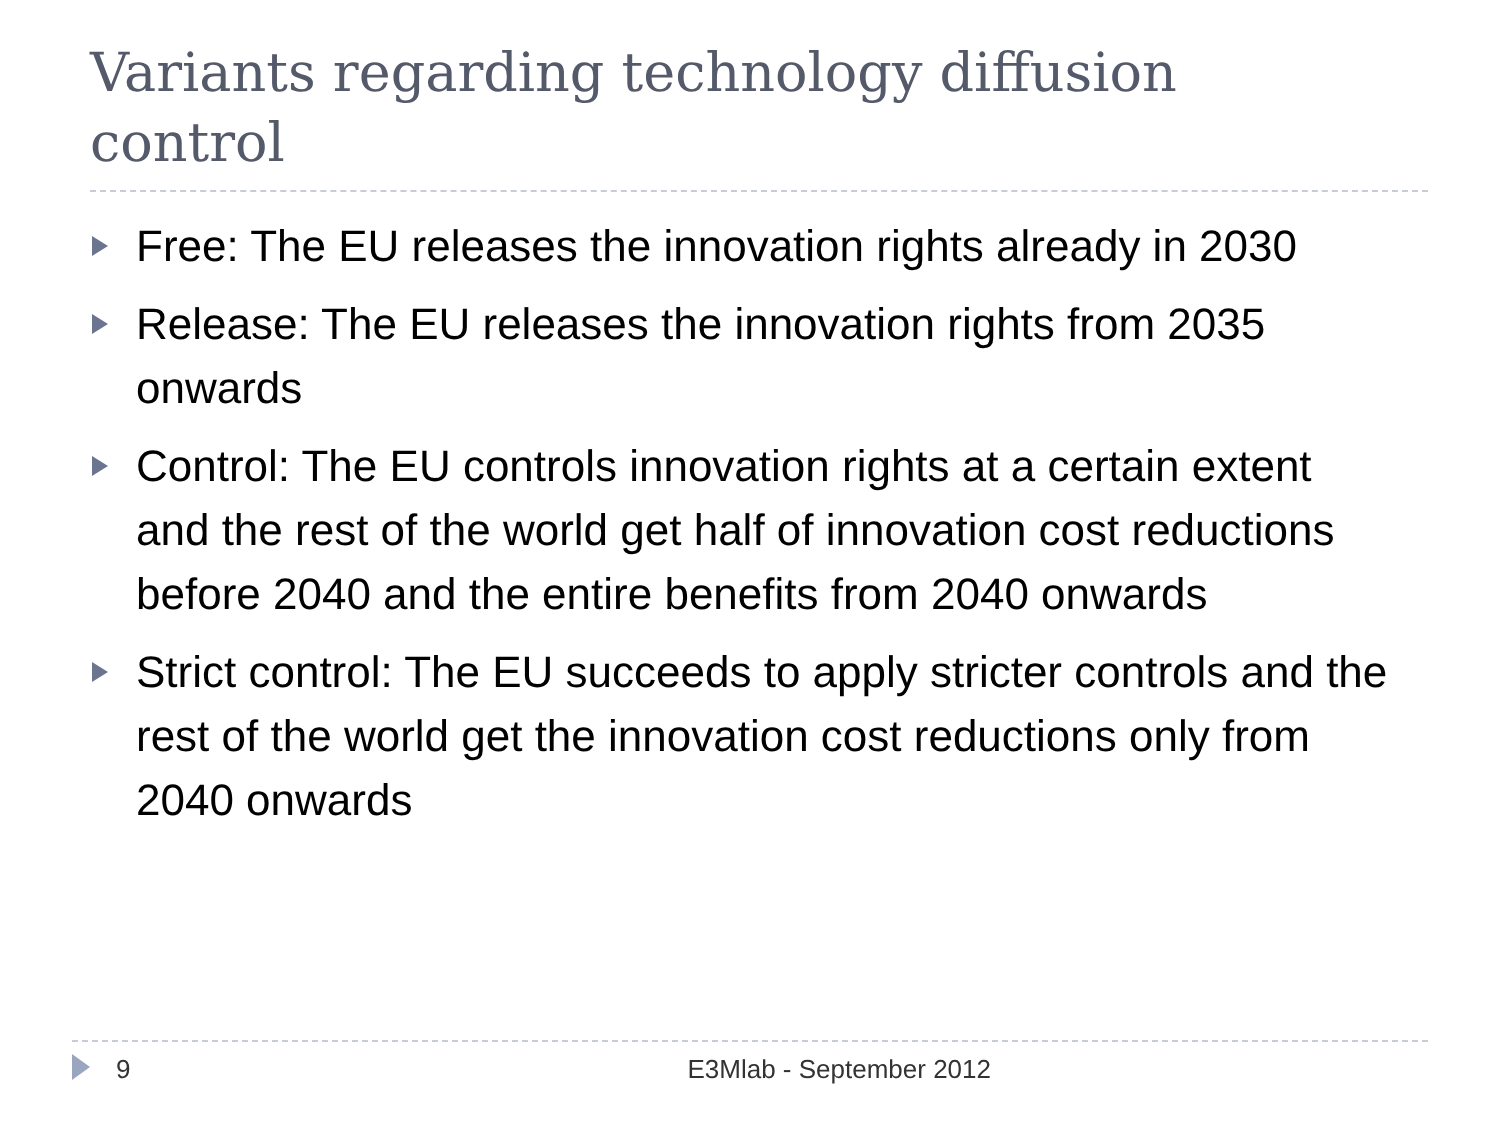Variants regarding technology diffusion control
Free: The EU releases the innovation rights already in 2030
Release: The EU releases the innovation rights from 2035 onwards
Control: The EU controls innovation rights at a certain extent and the rest of the world get half of innovation cost reductions before 2040 and the entire benefits from 2040 onwards
Strict control: The EU succeeds to apply stricter controls and the rest of the world get the innovation cost reductions only from 2040 onwards
9 E3Mlab - September 2012